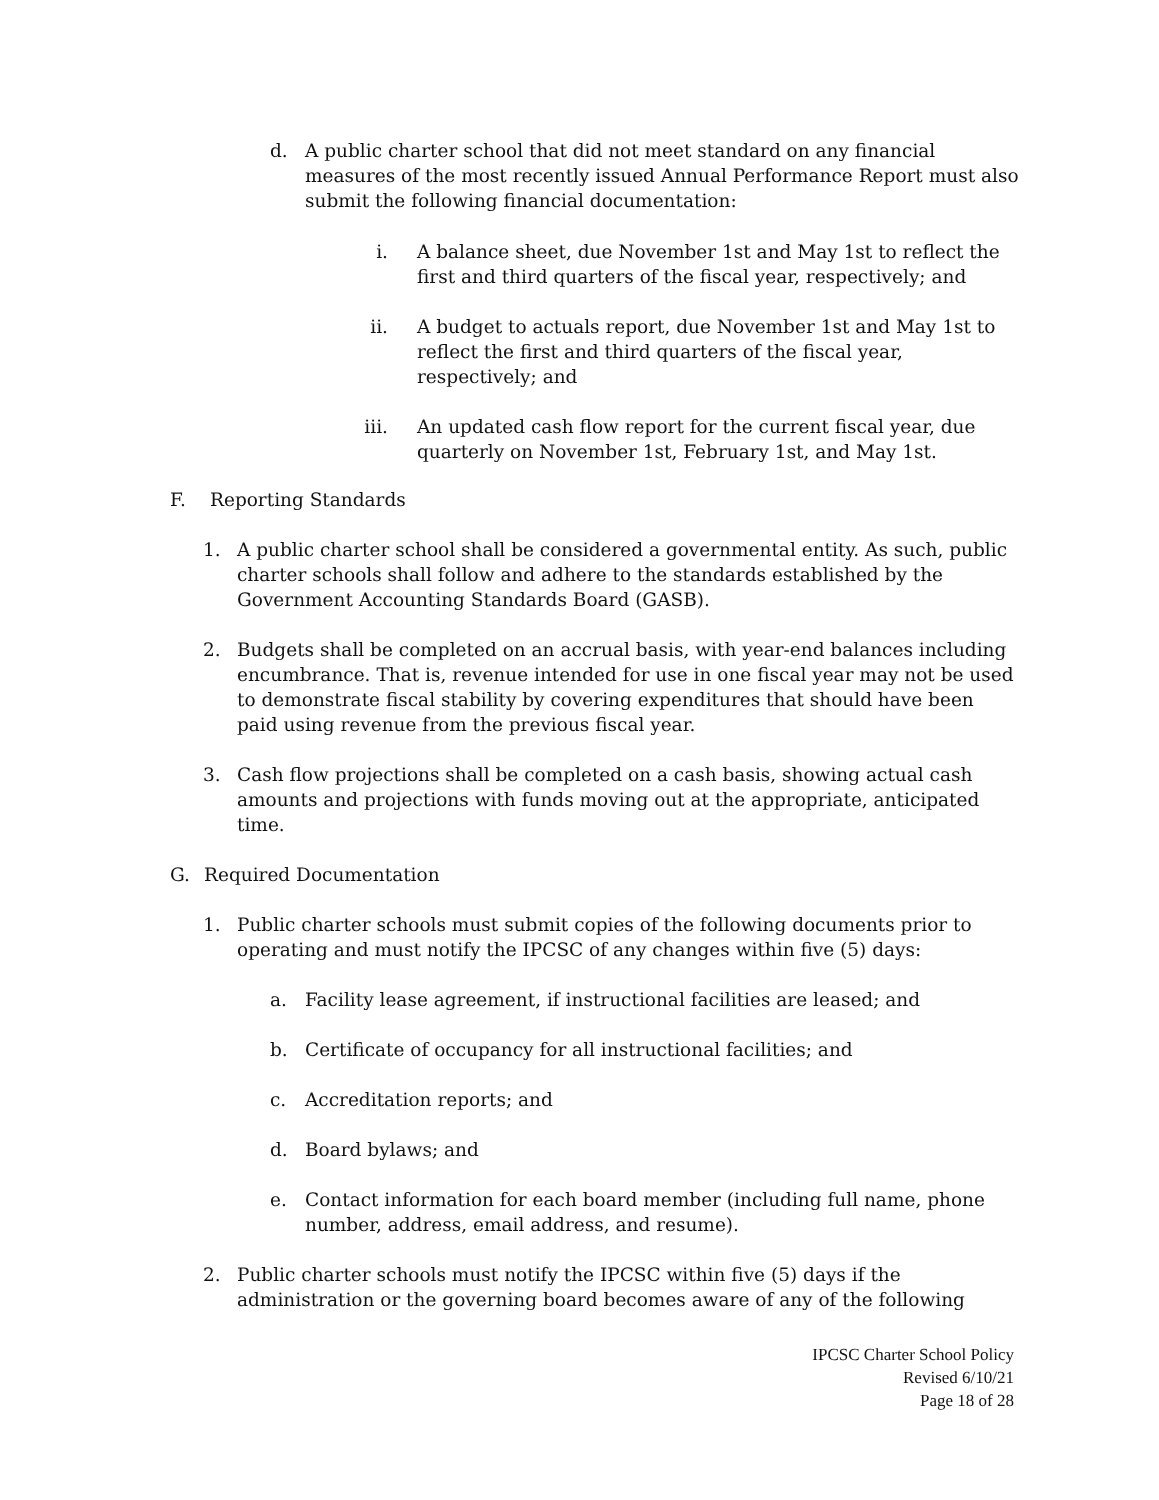d. A public charter school that did not meet standard on any financial measures of the most recently issued Annual Performance Report must also submit the following financial documentation:
i. A balance sheet, due November 1st and May 1st to reflect the first and third quarters of the fiscal year, respectively; and
ii. A budget to actuals report, due November 1st and May 1st to reflect the first and third quarters of the fiscal year, respectively; and
iii. An updated cash flow report for the current fiscal year, due quarterly on November 1st, February 1st, and May 1st.
F. Reporting Standards
1. A public charter school shall be considered a governmental entity. As such, public charter schools shall follow and adhere to the standards established by the Government Accounting Standards Board (GASB).
2. Budgets shall be completed on an accrual basis, with year-end balances including encumbrance. That is, revenue intended for use in one fiscal year may not be used to demonstrate fiscal stability by covering expenditures that should have been paid using revenue from the previous fiscal year.
3. Cash flow projections shall be completed on a cash basis, showing actual cash amounts and projections with funds moving out at the appropriate, anticipated time.
G. Required Documentation
1. Public charter schools must submit copies of the following documents prior to operating and must notify the IPCSC of any changes within five (5) days:
a. Facility lease agreement, if instructional facilities are leased; and
b. Certificate of occupancy for all instructional facilities; and
c. Accreditation reports; and
d. Board bylaws; and
e. Contact information for each board member (including full name, phone number, address, email address, and resume).
2. Public charter schools must notify the IPCSC within five (5) days if the administration or the governing board becomes aware of any of the following
IPCSC Charter School Policy
Revised 6/10/21
Page 18 of 28